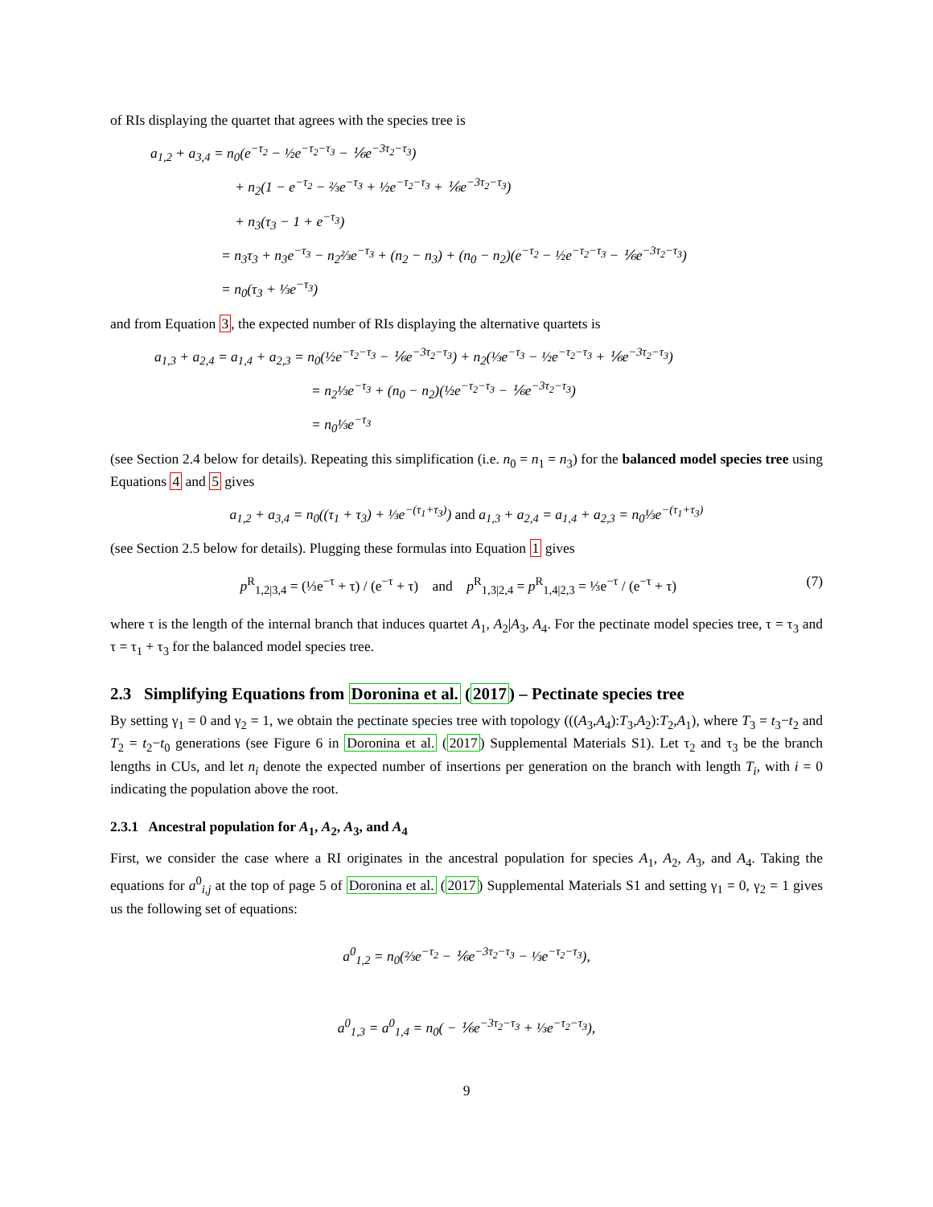of RIs displaying the quartet that agrees with the species tree is
a<sub>1,2</sub> + a<sub>3,4</sub> = n<sub>0</sub>(e<sup>−τ<sub>2</sub></sup> − ½e<sup>−τ<sub>2</sub>−τ<sub>3</sub></sup> − ⅙e<sup>−3τ<sub>2</sub>−τ<sub>3</sub></sup>)
+ n<sub>2</sub>(1 − e<sup>−τ<sub>2</sub></sup> − ⅔e<sup>−τ<sub>3</sub></sup> + ½e<sup>−τ<sub>2</sub>−τ<sub>3</sub></sup> + ⅙e<sup>−3τ<sub>2</sub>−τ<sub>3</sub></sup>)
+ n<sub>3</sub>(τ<sub>3</sub> − 1 + e<sup>−τ<sub>3</sub></sup>)
= n<sub>3</sub>τ<sub>3</sub> + n<sub>3</sub>e<sup>−τ<sub>3</sub></sup> − n<sub>2</sub>⅔e<sup>−τ<sub>3</sub></sup> + (n<sub>2</sub> − n<sub>3</sub>) + (n<sub>0</sub> − n<sub>2</sub>)(e<sup>−τ<sub>2</sub></sup> − ½e<sup>−τ<sub>2</sub>−τ<sub>3</sub></sup> − ⅙e<sup>−3τ<sub>2</sub>−τ<sub>3</sub></sup>)
= n<sub>0</sub>(τ<sub>3</sub> + ⅓e<sup>−τ<sub>3</sub></sup>)
and from Equation 3, the expected number of RIs displaying the alternative quartets is
a<sub>1,3</sub> + a<sub>2,4</sub> = a<sub>1,4</sub> + a<sub>2,3</sub> = n<sub>0</sub>(½e<sup>−τ<sub>2</sub>−τ<sub>3</sub></sup> − ⅙e<sup>−3τ<sub>2</sub>−τ<sub>3</sub></sup>) + n<sub>2</sub>(⅓e<sup>−τ<sub>3</sub></sup> − ½e<sup>−τ<sub>2</sub>−τ<sub>3</sub></sup> + ⅙e<sup>−3τ<sub>2</sub>−τ<sub>3</sub></sup>)
= n<sub>2</sub>⅓e<sup>−τ<sub>3</sub></sup> + (n<sub>0</sub> − n<sub>2</sub>)(½e<sup>−τ<sub>2</sub>−τ<sub>3</sub></sup> − ⅙e<sup>−3τ<sub>2</sub>−τ<sub>3</sub></sup>)
= n<sub>0</sub>⅓e<sup>−τ<sub>3</sub></sup>
(see Section 2.4 below for details). Repeating this simplification (i.e. n<sub>0</sub> = n<sub>1</sub> = n<sub>3</sub>) for the balanced model species tree using Equations 4 and 5 gives
a<sub>1,2</sub> + a<sub>3,4</sub> = n<sub>0</sub>((τ<sub>1</sub> + τ<sub>3</sub>) + ⅓e<sup>−(τ<sub>1</sub>+τ<sub>3</sub>)</sup>) and a<sub>1,3</sub> + a<sub>2,4</sub> = a<sub>1,4</sub> + a<sub>2,3</sub> = n<sub>0</sub>⅓e<sup>−(τ<sub>1</sub>+τ<sub>3</sub>)</sup>
(see Section 2.5 below for details). Plugging these formulas into Equation 1 gives
p<sup>R</sup><sub>1,2|3,4</sub> = (⅓e<sup>−τ</sup> + τ) / (e<sup>−τ</sup> + τ) and p<sup>R</sup><sub>1,3|2,4</sub> = p<sup>R</sup><sub>1,4|2,3</sub> = ⅓e<sup>−τ</sup> / (e<sup>−τ</sup> + τ) (7)
where τ is the length of the internal branch that induces quartet A<sub>1</sub>, A<sub>2</sub>|A<sub>3</sub>, A<sub>4</sub>. For the pectinate model species tree, τ = τ<sub>3</sub> and τ = τ<sub>1</sub> + τ<sub>3</sub> for the balanced model species tree.
2.3 Simplifying Equations from Doronina et al. (2017) – Pectinate species tree
By setting γ<sub>1</sub> = 0 and γ<sub>2</sub> = 1, we obtain the pectinate species tree with topology (((A<sub>3</sub>,A<sub>4</sub>):T<sub>3</sub>,A<sub>2</sub>):T<sub>2</sub>,A<sub>1</sub>), where T<sub>3</sub> = t<sub>3</sub>−t<sub>2</sub> and T<sub>2</sub> = t<sub>2</sub>−t<sub>0</sub> generations (see Figure 6 in Doronina et al. (2017) Supplemental Materials S1). Let τ<sub>2</sub> and τ<sub>3</sub> be the branch lengths in CUs, and let n<sub>i</sub> denote the expected number of insertions per generation on the branch with length T<sub>i</sub>, with i = 0 indicating the population above the root.
2.3.1 Ancestral population for A<sub>1</sub>, A<sub>2</sub>, A<sub>3</sub>, and A<sub>4</sub>
First, we consider the case where a RI originates in the ancestral population for species A<sub>1</sub>, A<sub>2</sub>, A<sub>3</sub>, and A<sub>4</sub>. Taking the equations for a<sup>0</sup><sub>i,j</sub> at the top of page 5 of Doronina et al. (2017) Supplemental Materials S1 and setting γ<sub>1</sub> = 0, γ<sub>2</sub> = 1 gives us the following set of equations:
a<sup>0</sup><sub>1,2</sub> = n<sub>0</sub>(⅔e<sup>−τ<sub>2</sub></sup> − ⅙e<sup>−3τ<sub>2</sub>−τ<sub>3</sub></sup> − ⅓e<sup>−τ<sub>2</sub>−τ<sub>3</sub></sup>),
a<sup>0</sup><sub>1,3</sub> = a<sup>0</sup><sub>1,4</sub> = n<sub>0</sub>( − ⅙e<sup>−3τ<sub>2</sub>−τ<sub>3</sub></sup> + ⅓e<sup>−τ<sub>2</sub>−τ<sub>3</sub></sup>),
9